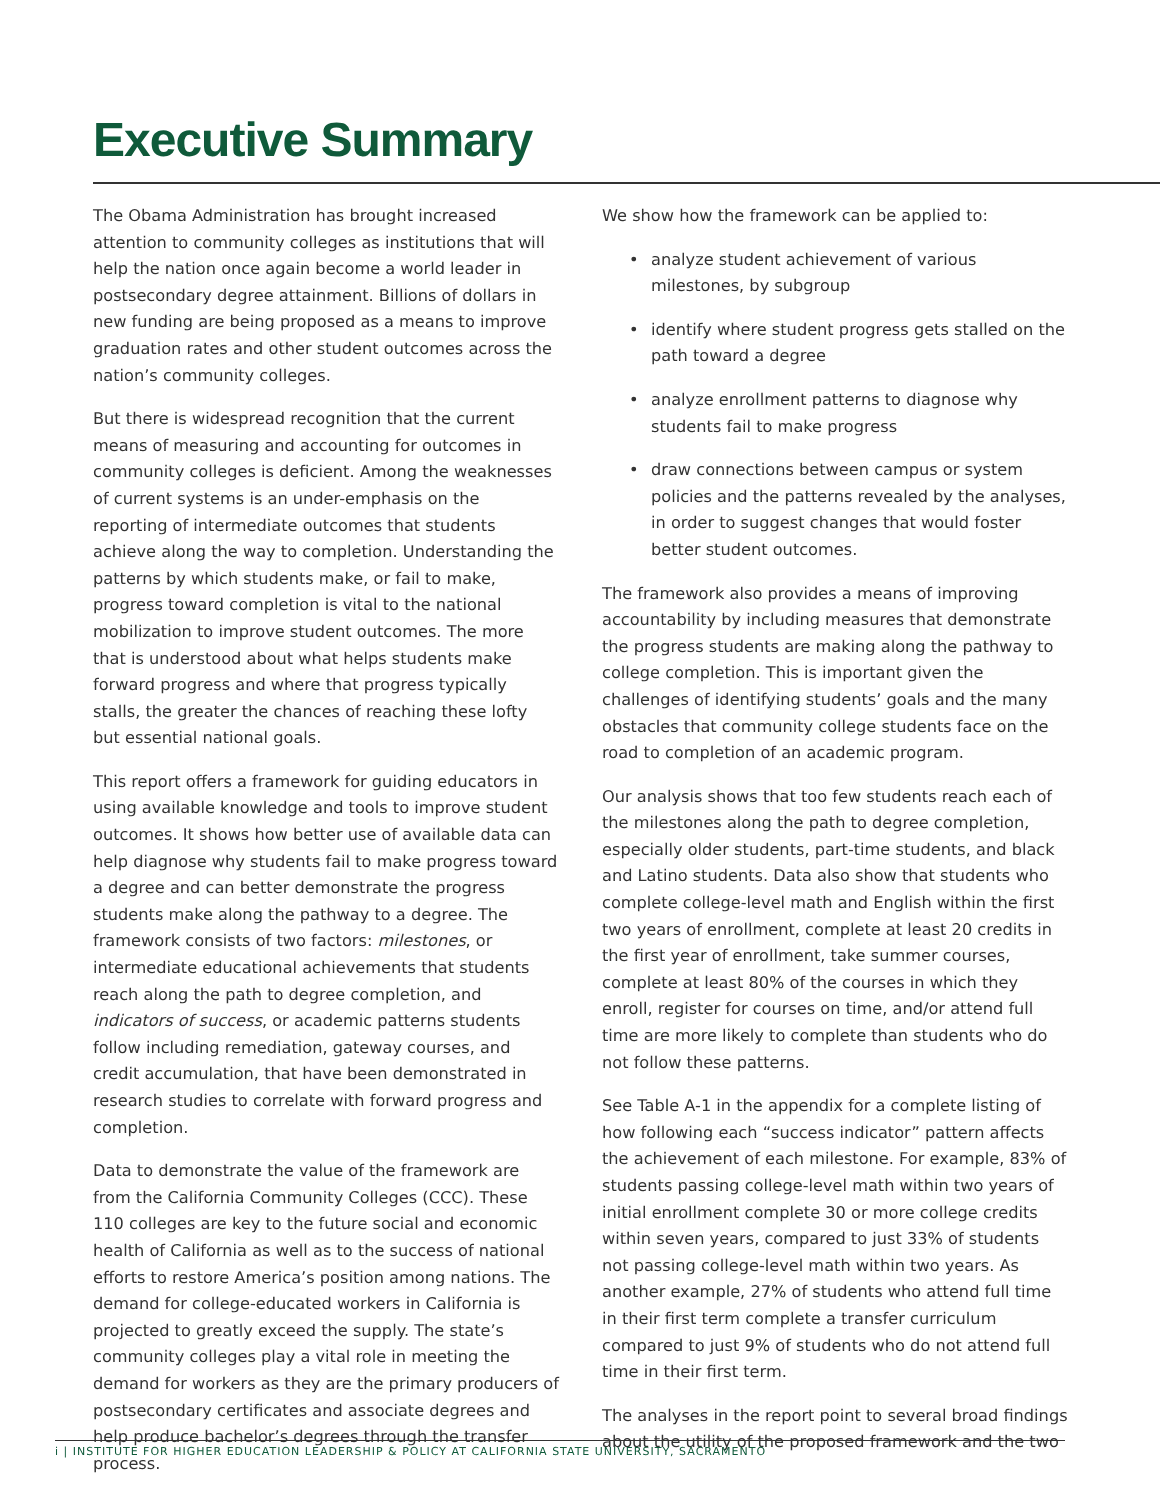Executive Summary
The Obama Administration has brought increased attention to community colleges as institutions that will help the nation once again become a world leader in postsecondary degree attainment. Billions of dollars in new funding are being proposed as a means to improve graduation rates and other student outcomes across the nation’s community colleges.
But there is widespread recognition that the current means of measuring and accounting for outcomes in community colleges is deficient. Among the weaknesses of current systems is an under-emphasis on the reporting of intermediate outcomes that students achieve along the way to completion. Understanding the patterns by which students make, or fail to make, progress toward completion is vital to the national mobilization to improve student outcomes. The more that is understood about what helps students make forward progress and where that progress typically stalls, the greater the chances of reaching these lofty but essential national goals.
This report offers a framework for guiding educators in using available knowledge and tools to improve student outcomes. It shows how better use of available data can help diagnose why students fail to make progress toward a degree and can better demonstrate the progress students make along the pathway to a degree. The framework consists of two factors: milestones, or intermediate educational achievements that students reach along the path to degree completion, and indicators of success, or academic patterns students follow including remediation, gateway courses, and credit accumulation, that have been demonstrated in research studies to correlate with forward progress and completion.
Data to demonstrate the value of the framework are from the California Community Colleges (CCC). These 110 colleges are key to the future social and economic health of California as well as to the success of national efforts to restore America’s position among nations. The demand for college-educated workers in California is projected to greatly exceed the supply. The state’s community colleges play a vital role in meeting the demand for workers as they are the primary producers of postsecondary certificates and associate degrees and help produce bachelor’s degrees through the transfer process.
We show how the framework can be applied to:
• analyze student achievement of various milestones, by subgroup
• identify where student progress gets stalled on the path toward a degree
• analyze enrollment patterns to diagnose why students fail to make progress
• draw connections between campus or system policies and the patterns revealed by the analyses, in order to suggest changes that would foster better student outcomes.
The framework also provides a means of improving accountability by including measures that demonstrate the progress students are making along the pathway to college completion. This is important given the challenges of identifying students’ goals and the many obstacles that community college students face on the road to completion of an academic program.
Our analysis shows that too few students reach each of the milestones along the path to degree completion, especially older students, part-time students, and black and Latino students. Data also show that students who complete college-level math and English within the first two years of enrollment, complete at least 20 credits in the first year of enrollment, take summer courses, complete at least 80% of the courses in which they enroll, register for courses on time, and/or attend full time are more likely to complete than students who do not follow these patterns.
See Table A-1 in the appendix for a complete listing of how following each “success indicator” pattern affects the achievement of each milestone. For example, 83% of students passing college-level math within two years of initial enrollment complete 30 or more college credits within seven years, compared to just 33% of students not passing college-level math within two years. As another example, 27% of students who attend full time in their first term complete a transfer curriculum compared to just 9% of students who do not attend full time in their first term.
The analyses in the report point to several broad findings about the utility of the proposed framework and the two
i | INSTITUTE FOR HIGHER EDUCATION LEADERSHIP & POLICY AT CALIFORNIA STATE UNIVERSITY, SACRAMENTO